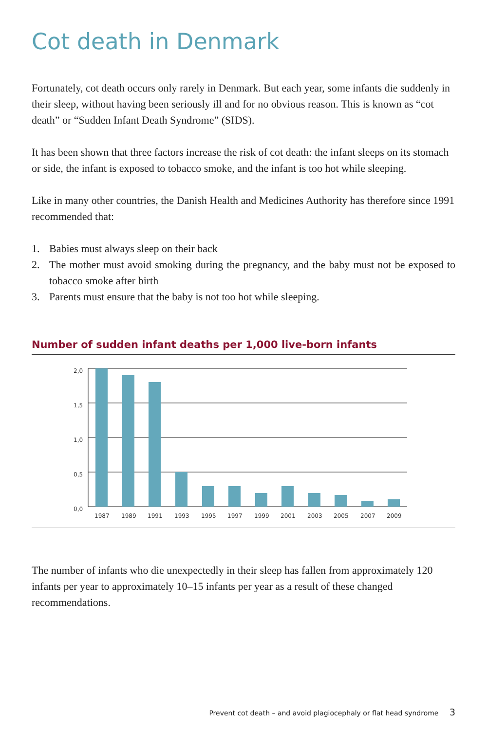Cot death in Denmark
Fortunately, cot death occurs only rarely in Denmark. But each year, some infants die suddenly in their sleep, without having been seriously ill and for no obvious reason. This is known as “cot death” or “Sudden Infant Death Syndrome” (SIDS).
It has been shown that three factors increase the risk of cot death: the infant sleeps on its stomach or side, the infant is exposed to tobacco smoke, and the infant is too hot while sleeping.
Like in many other countries, the Danish Health and Medicines Authority has therefore since 1991 recommended that:
1. Babies must always sleep on their back
2. The mother must avoid smoking during the pregnancy, and the baby must not be exposed to tobacco smoke after birth
3. Parents must ensure that the baby is not too hot while sleeping.
Number of sudden infant deaths per 1,000 live-born infants
2,0
1,5
1,0
0,5
0,0
1987
1989
1991
1993
1995
1997
1999
2001
2003
2005
2007
2009
The number of infants who die unexpectedly in their sleep has fallen from approximately 120 infants per year to approximately 10–15 infants per year as a result of these changed recommendations.
Prevent cot death – and avoid plagiocephaly or flat head syndrome 3